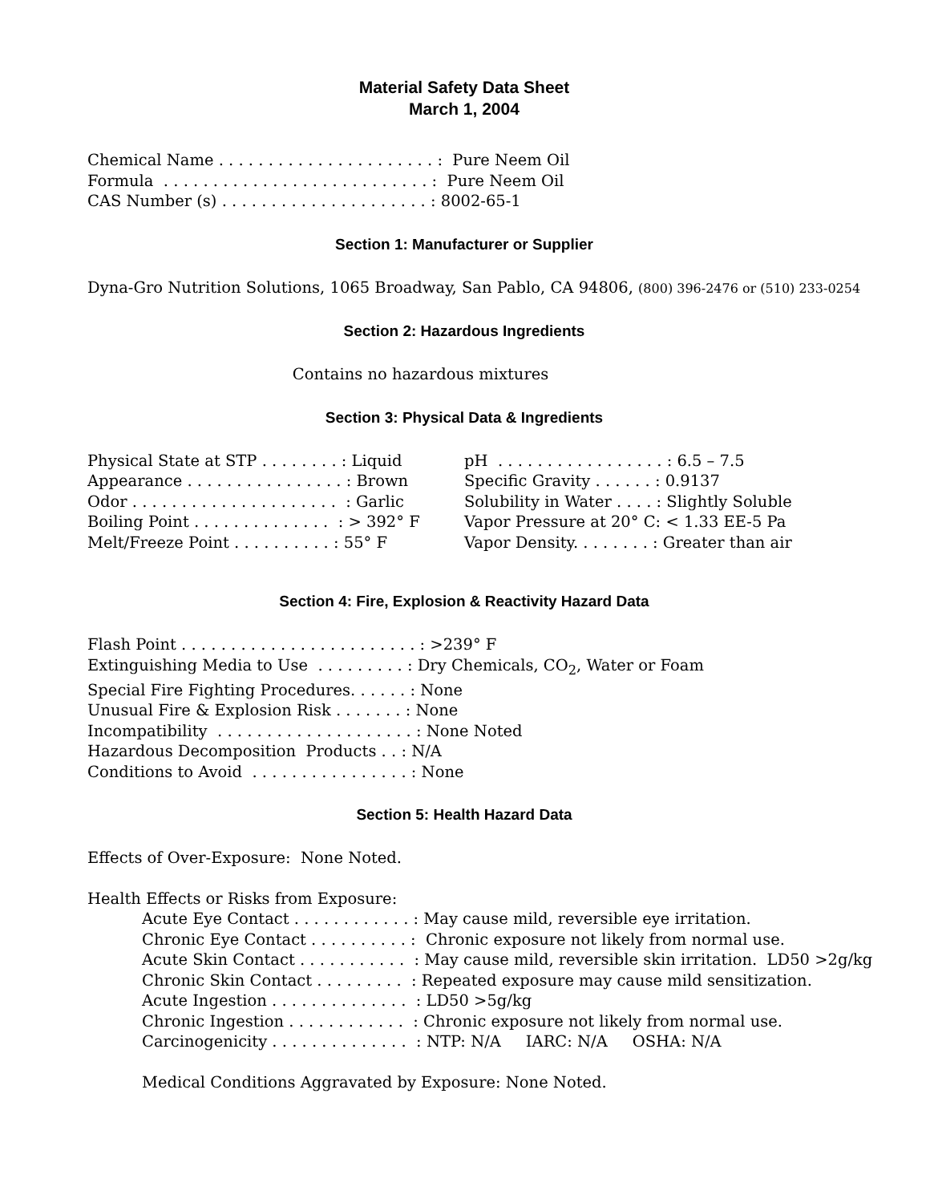Material Safety Data Sheet
March 1, 2004
Chemical Name . . . . . . . . . . . . . . . . . . . . . . : Pure Neem Oil
Formula . . . . . . . . . . . . . . . . . . . . . . . . . . . : Pure Neem Oil
CAS Number (s) . . . . . . . . . . . . . . . . . . . . . : 8002-65-1
Section 1: Manufacturer or Supplier
Dyna-Gro Nutrition Solutions, 1065 Broadway, San Pablo, CA 94806, (800) 396-2476 or (510) 233-0254
Section 2: Hazardous Ingredients
Contains no hazardous mixtures
Section 3: Physical Data & Ingredients
Physical State at STP . . . . . . . . : Liquid
Appearance . . . . . . . . . . . . . . . . : Brown
Odor . . . . . . . . . . . . . . . . . . . . . : Garlic
Boiling Point . . . . . . . . . . . . . . : > 392° F
Melt/Freeze Point . . . . . . . . . . : 55° F
pH . . . . . . . . . . . . . . . . . : 6.5 – 7.5
Specific Gravity . . . . . . : 0.9137
Solubility in Water . . . . : Slightly Soluble
Vapor Pressure at 20° C: < 1.33 EE-5 Pa
Vapor Density. . . . . . . . : Greater than air
Section 4: Fire, Explosion & Reactivity Hazard Data
Flash Point . . . . . . . . . . . . . . . . . . . . . . . . : >239° F
Extinguishing Media to Use . . . . . . . . . : Dry Chemicals, CO<sub>2</sub>, Water or Foam
Special Fire Fighting Procedures. . . . . . : None
Unusual Fire & Explosion Risk . . . . . . . : None
Incompatibility . . . . . . . . . . . . . . . . . . . . : None Noted
Hazardous Decomposition Products . . : N/A
Conditions to Avoid . . . . . . . . . . . . . . . . : None
Section 5: Health Hazard Data
Effects of Over-Exposure: None Noted.
Health Effects or Risks from Exposure:
Acute Eye Contact . . . . . . . . . . . . : May cause mild, reversible eye irritation.
Chronic Eye Contact . . . . . . . . . . : Chronic exposure not likely from normal use.
Acute Skin Contact . . . . . . . . . . . : May cause mild, reversible skin irritation. LD50 >2g/kg
Chronic Skin Contact . . . . . . . . . : Repeated exposure may cause mild sensitization.
Acute Ingestion . . . . . . . . . . . . . . : LD50 >5g/kg
Chronic Ingestion . . . . . . . . . . . . : Chronic exposure not likely from normal use.
Carcinogenicity . . . . . . . . . . . . . . : NTP: N/A IARC: N/A OSHA: N/A
Medical Conditions Aggravated by Exposure: None Noted.